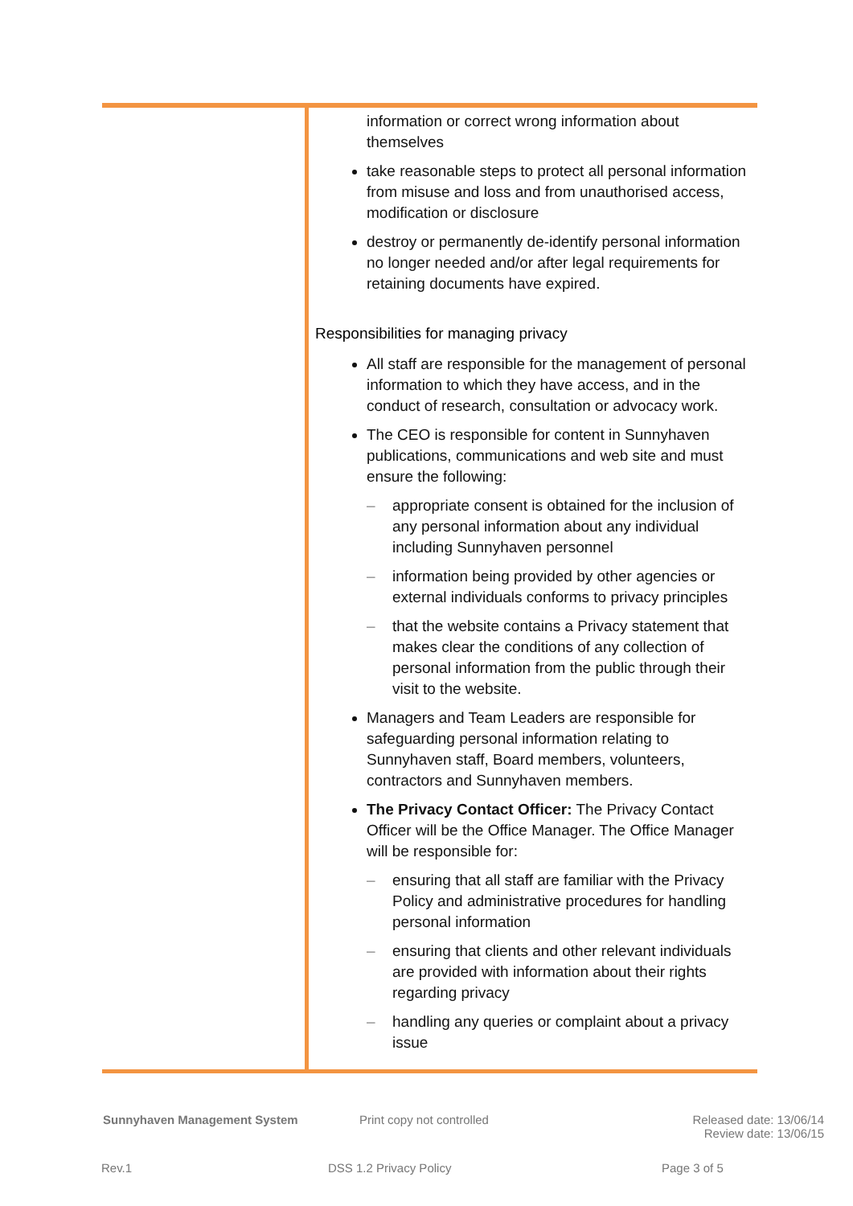| | information or correct wrong information about themselves take reasonable steps to protect all personal information from misuse and loss and from unauthorised access, modification or disclosure destroy or permanently de-identify personal information no longer needed and/or after legal requirements for retaining documents have expired. Responsibilities for managing privacy All staff are responsible for the management of personal information to which they have access, and in the conduct of research, consultation or advocacy work. The CEO is responsible for content in Sunnyhaven publications, communications and web site and must ensure the following: – appropriate consent is obtained for the inclusion of any personal information about any individual including Sunnyhaven personnel – information being provided by other agencies or external individuals conforms to privacy principles – that the website contains a Privacy statement that makes clear the conditions of any collection of personal information from the public through their visit to the website. Managers and Team Leaders are responsible for safeguarding personal information relating to Sunnyhaven staff, Board members, volunteers, contractors and Sunnyhaven members. The Privacy Contact Officer: The Privacy Contact Officer will be the Office Manager. The Office Manager will be responsible for: – ensuring that all staff are familiar with the Privacy Policy and administrative procedures for handling personal information – ensuring that clients and other relevant individuals are provided with information about their rights regarding privacy – handling any queries or complaint about a privacy issue |
Sunnyhaven Management System Print copy not controlled
Released date: 13/06/14
Review date: 13/06/15
Rev.1 DSS 1.2 Privacy Policy Page 3 of 5